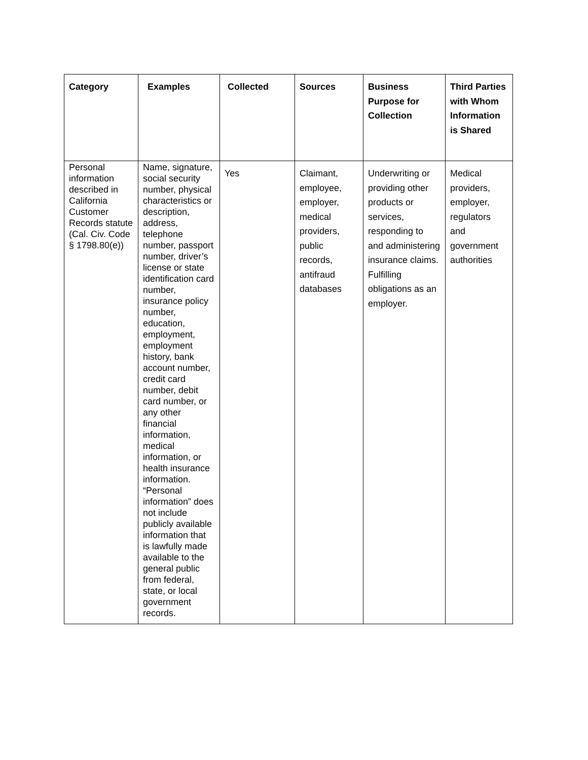| Category | Examples | Collected | Sources | Business Purpose for Collection | Third Parties with Whom Information is Shared |
| --- | --- | --- | --- | --- | --- |
| Personal information described in California Customer Records statute (Cal. Civ. Code § 1798.80(e)) | Name, signature, social security number, physical characteristics or description, address, telephone number, passport number, driver’s license or state identification card number, insurance policy number, education, employment, employment history, bank account number, credit card number, debit card number, or any other financial information, medical information, or health insurance information. “Personal information” does not include publicly available information that is lawfully made available to the general public from federal, state, or local government records. | Yes | Claimant, employee, employer, medical providers, public records, antifraud databases | Underwriting or providing other products or services, responding to and administering insurance claims. Fulfilling obligations as an employer. | Medical providers, employer, regulators and government authorities |